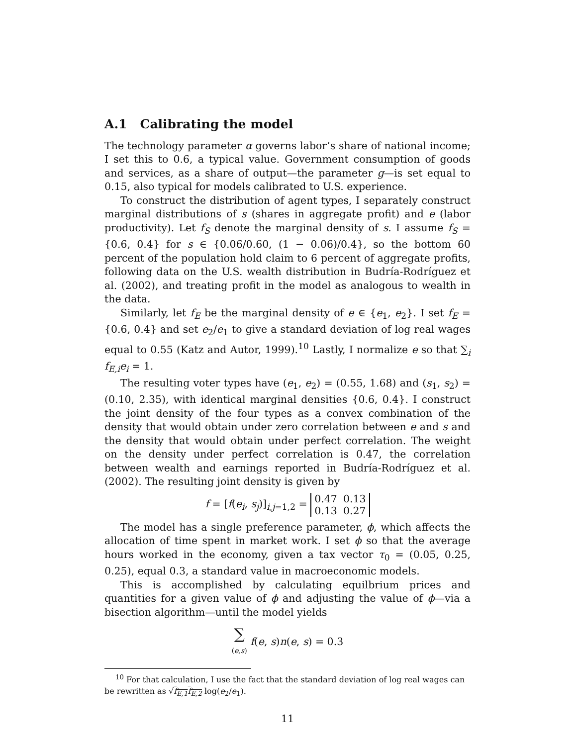A.1 Calibrating the model
The technology parameter α governs labor’s share of national income; I set this to 0.6, a typical value. Government consumption of goods and services, as a share of output—the parameter g—is set equal to 0.15, also typical for models calibrated to U.S. experience.
To construct the distribution of agent types, I separately construct marginal distributions of s (shares in aggregate profit) and e (labor productivity). Let f<sub>S</sub> denote the marginal density of s. I assume f<sub>S</sub> = {0.6, 0.4} for s ∈ {0.06/0.60, (1 − 0.06)/0.4}, so the bottom 60 percent of the population hold claim to 6 percent of aggregate profits, following data on the U.S. wealth distribution in Budría-Rodríguez et al. (2002), and treating profit in the model as analogous to wealth in the data.
Similarly, let f<sub>E</sub> be the marginal density of e ∈ {e<sub>1</sub>, e<sub>2</sub>}. I set f<sub>E</sub> = {0.6, 0.4} and set e<sub>2</sub>/e<sub>1</sub> to give a standard deviation of log real wages equal to 0.55 (Katz and Autor, 1999).<sup>10</sup> Lastly, I normalize e so that ∑<sub>i</sub> f<sub>E,i</sub>e<sub>i</sub> = 1.
The resulting voter types have (e<sub>1</sub>, e<sub>2</sub>) = (0.55, 1.68) and (s<sub>1</sub>, s<sub>2</sub>) = (0.10, 2.35), with identical marginal densities {0.6, 0.4}. I construct the joint density of the four types as a convex combination of the density that would obtain under zero correlation between e and s and the density that would obtain under perfect correlation. The weight on the density under perfect correlation is 0.47, the correlation between wealth and earnings reported in Budría-Rodríguez et al. (2002). The resulting joint density is given by
f = [f(e<sub>i</sub>, s<sub>j</sub>)]<sub>i,j=1,2</sub> =
| 0.47 | 0.13 |
| 0.13 | 0.27 |
The model has a single preference parameter, ϕ, which affects the allocation of time spent in market work. I set ϕ so that the average hours worked in the economy, given a tax vector τ<sub>0</sub> = (0.05, 0.25, 0.25), equal 0.3, a standard value in macroeconomic models.
This is accomplished by calculating equilbrium prices and quantities for a given value of ϕ and adjusting the value of ϕ—via a bisection algorithm—until the model yields
∑
(e,s) f(e, s)n(e, s) = 0.3
<sup>10</sup> For that calculation, I use the fact that the standard deviation of log real wages can be rewritten as √f<sub>E,1</sub>f<sub>E,2</sub> log(e<sub>2</sub>/e<sub>1</sub>).
11